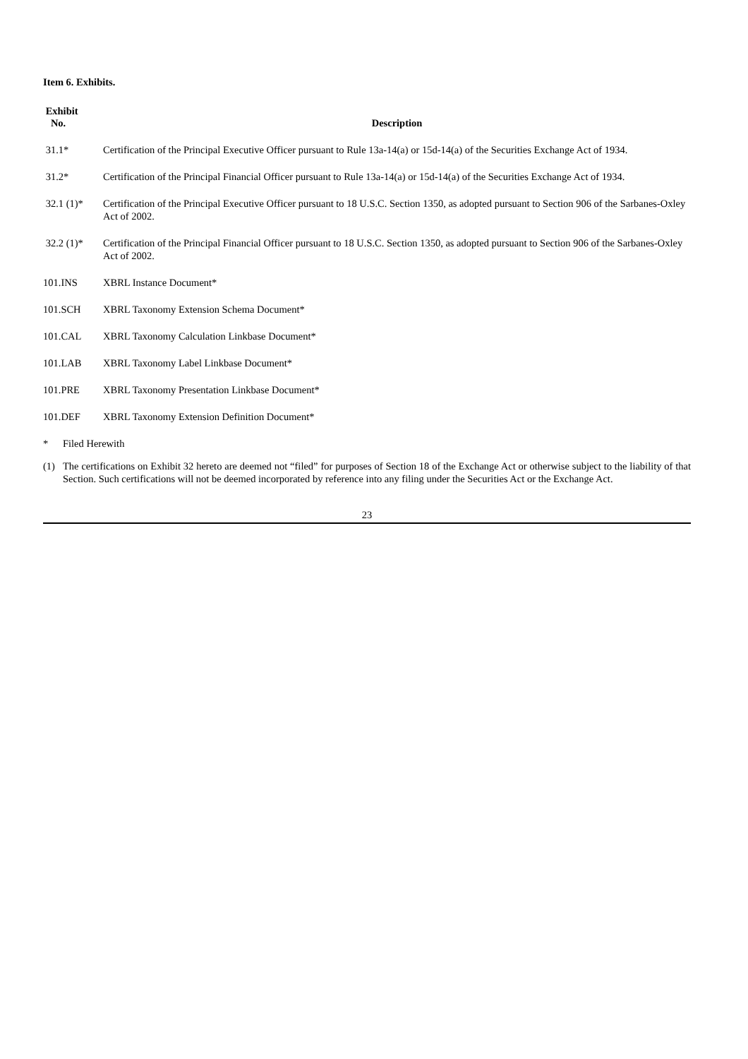Item 6. Exhibits.
| Exhibit No. | Description |
| --- | --- |
| 31.1* | Certification of the Principal Executive Officer pursuant to Rule 13a-14(a) or 15d-14(a) of the Securities Exchange Act of 1934. |
| 31.2* | Certification of the Principal Financial Officer pursuant to Rule 13a-14(a) or 15d-14(a) of the Securities Exchange Act of 1934. |
| 32.1 (1)* | Certification of the Principal Executive Officer pursuant to 18 U.S.C. Section 1350, as adopted pursuant to Section 906 of the Sarbanes-Oxley Act of 2002. |
| 32.2 (1)* | Certification of the Principal Financial Officer pursuant to 18 U.S.C. Section 1350, as adopted pursuant to Section 906 of the Sarbanes-Oxley Act of 2002. |
| 101.INS | XBRL Instance Document* |
| 101.SCH | XBRL Taxonomy Extension Schema Document* |
| 101.CAL | XBRL Taxonomy Calculation Linkbase Document* |
| 101.LAB | XBRL Taxonomy Label Linkbase Document* |
| 101.PRE | XBRL Taxonomy Presentation Linkbase Document* |
| 101.DEF | XBRL Taxonomy Extension Definition Document* |
* Filed Herewith
(1) The certifications on Exhibit 32 hereto are deemed not “filed” for purposes of Section 18 of the Exchange Act or otherwise subject to the liability of that Section. Such certifications will not be deemed incorporated by reference into any filing under the Securities Act or the Exchange Act.
23